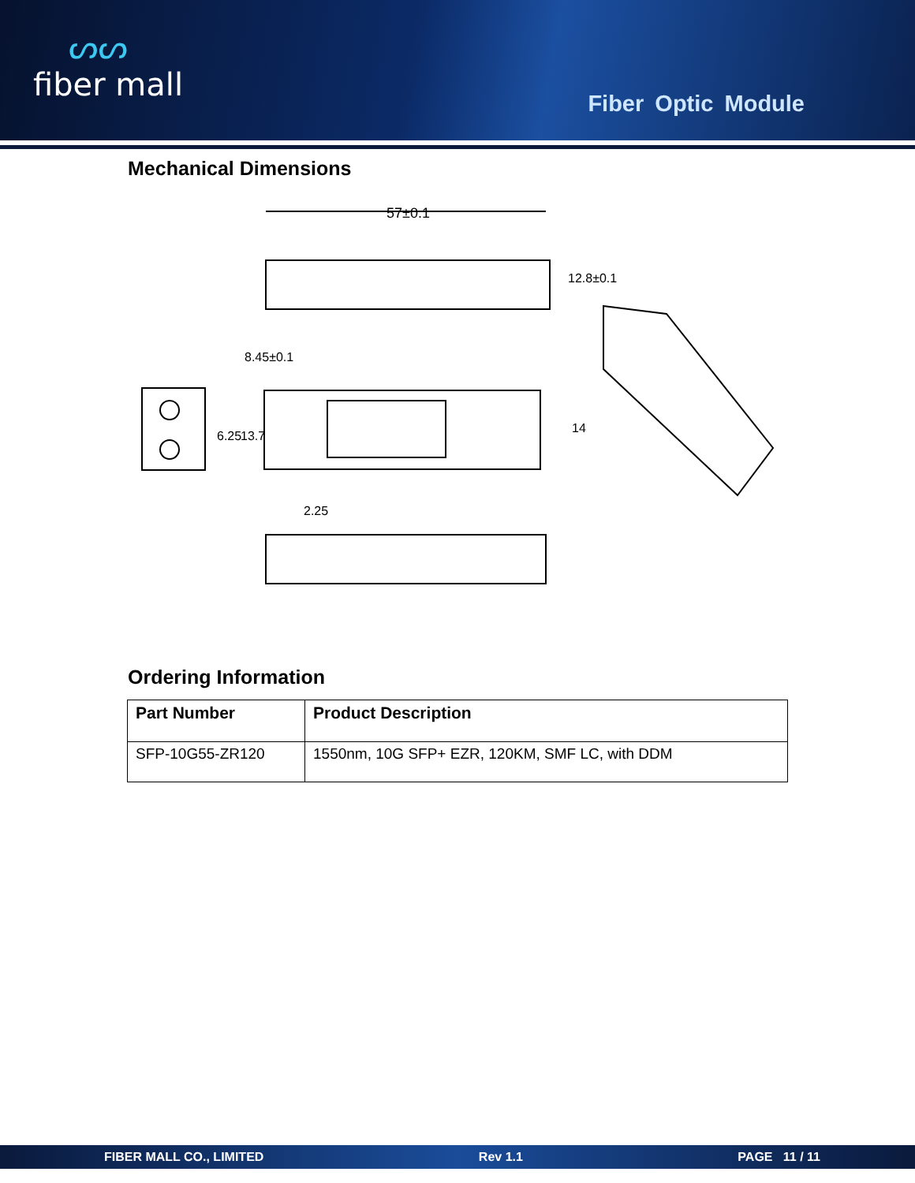ᔕᔕ
fiber mall
Fiber Optic Module
Mechanical Dimensions
57±0.1
12.8±0.1
8.45±0.1
6.25
13.7
14
2.25
Ordering Information
| Part Number | Product Description |
| --- | --- |
| SFP-10G55-ZR120 | 1550nm, 10G SFP+ EZR, 120KM, SMF LC, with DDM |
FIBER MALL CO., LIMITED Rev 1.1 PAGE 11 / 11